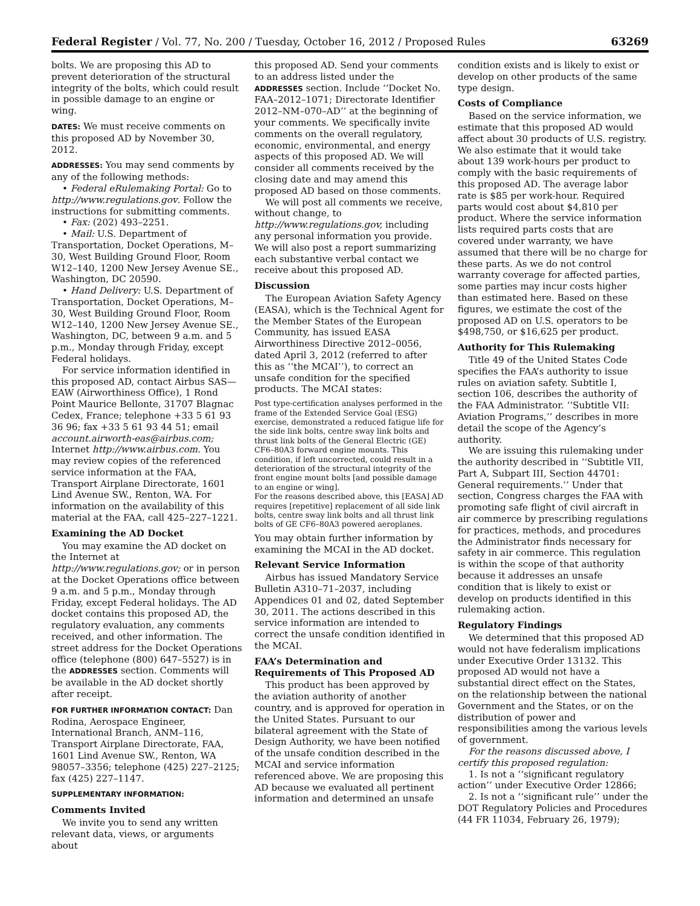Federal Register / Vol. 77, No. 200 / Tuesday, October 16, 2012 / Proposed Rules 63269
bolts. We are proposing this AD to prevent deterioration of the structural integrity of the bolts, which could result in possible damage to an engine or wing.
DATES: We must receive comments on this proposed AD by November 30, 2012.
ADDRESSES: You may send comments by any of the following methods:
• Federal eRulemaking Portal: Go to http://www.regulations.gov. Follow the instructions for submitting comments.
• Fax: (202) 493–2251.
• Mail: U.S. Department of Transportation, Docket Operations, M–30, West Building Ground Floor, Room W12–140, 1200 New Jersey Avenue SE., Washington, DC 20590.
• Hand Delivery: U.S. Department of Transportation, Docket Operations, M–30, West Building Ground Floor, Room W12–140, 1200 New Jersey Avenue SE., Washington, DC, between 9 a.m. and 5 p.m., Monday through Friday, except Federal holidays.
For service information identified in this proposed AD, contact Airbus SAS—EAW (Airworthiness Office), 1 Rond Point Maurice Bellonte, 31707 Blagnac Cedex, France; telephone +33 5 61 93 36 96; fax +33 5 61 93 44 51; email account.airworth-eas@airbus.com; Internet http://www.airbus.com. You may review copies of the referenced service information at the FAA, Transport Airplane Directorate, 1601 Lind Avenue SW., Renton, WA. For information on the availability of this material at the FAA, call 425–227–1221.
Examining the AD Docket
You may examine the AD docket on the Internet at http://www.regulations.gov; or in person at the Docket Operations office between 9 a.m. and 5 p.m., Monday through Friday, except Federal holidays. The AD docket contains this proposed AD, the regulatory evaluation, any comments received, and other information. The street address for the Docket Operations office (telephone (800) 647–5527) is in the ADDRESSES section. Comments will be available in the AD docket shortly after receipt.
FOR FURTHER INFORMATION CONTACT: Dan Rodina, Aerospace Engineer, International Branch, ANM–116, Transport Airplane Directorate, FAA, 1601 Lind Avenue SW., Renton, WA 98057–3356; telephone (425) 227–2125; fax (425) 227–1147.
SUPPLEMENTARY INFORMATION:
Comments Invited
We invite you to send any written relevant data, views, or arguments about
this proposed AD. Send your comments to an address listed under the ADDRESSES section. Include ‘‘Docket No. FAA–2012–1071; Directorate Identifier 2012–NM–070–AD’’ at the beginning of your comments. We specifically invite comments on the overall regulatory, economic, environmental, and energy aspects of this proposed AD. We will consider all comments received by the closing date and may amend this proposed AD based on those comments.
We will post all comments we receive, without change, to http://www.regulations.gov, including any personal information you provide. We will also post a report summarizing each substantive verbal contact we receive about this proposed AD.
Discussion
The European Aviation Safety Agency (EASA), which is the Technical Agent for the Member States of the European Community, has issued EASA Airworthiness Directive 2012–0056, dated April 3, 2012 (referred to after this as ‘‘the MCAI’’), to correct an unsafe condition for the specified products. The MCAI states:
Post type-certification analyses performed in the frame of the Extended Service Goal (ESG) exercise, demonstrated a reduced fatigue life for the side link bolts, centre sway link bolts and thrust link bolts of the General Electric (GE) CF6–80A3 forward engine mounts. This condition, if left uncorrected, could result in a deterioration of the structural integrity of the front engine mount bolts [and possible damage to an engine or wing].
For the reasons described above, this [EASA] AD requires [repetitive] replacement of all side link bolts, centre sway link bolts and all thrust link bolts of GE CF6–80A3 powered aeroplanes.
You may obtain further information by examining the MCAI in the AD docket.
Relevant Service Information
Airbus has issued Mandatory Service Bulletin A310–71–2037, including Appendices 01 and 02, dated September 30, 2011. The actions described in this service information are intended to correct the unsafe condition identified in the MCAI.
FAA’s Determination and Requirements of This Proposed AD
This product has been approved by the aviation authority of another country, and is approved for operation in the United States. Pursuant to our bilateral agreement with the State of Design Authority, we have been notified of the unsafe condition described in the MCAI and service information referenced above. We are proposing this AD because we evaluated all pertinent information and determined an unsafe
condition exists and is likely to exist or develop on other products of the same type design.
Costs of Compliance
Based on the service information, we estimate that this proposed AD would affect about 30 products of U.S. registry. We also estimate that it would take about 139 work-hours per product to comply with the basic requirements of this proposed AD. The average labor rate is $85 per work-hour. Required parts would cost about $4,810 per product. Where the service information lists required parts costs that are covered under warranty, we have assumed that there will be no charge for these parts. As we do not control warranty coverage for affected parties, some parties may incur costs higher than estimated here. Based on these figures, we estimate the cost of the proposed AD on U.S. operators to be $498,750, or $16,625 per product.
Authority for This Rulemaking
Title 49 of the United States Code specifies the FAA’s authority to issue rules on aviation safety. Subtitle I, section 106, describes the authority of the FAA Administrator. ‘‘Subtitle VII: Aviation Programs,’’ describes in more detail the scope of the Agency’s authority.
We are issuing this rulemaking under the authority described in ‘‘Subtitle VII, Part A, Subpart III, Section 44701: General requirements.’’ Under that section, Congress charges the FAA with promoting safe flight of civil aircraft in air commerce by prescribing regulations for practices, methods, and procedures the Administrator finds necessary for safety in air commerce. This regulation is within the scope of that authority because it addresses an unsafe condition that is likely to exist or develop on products identified in this rulemaking action.
Regulatory Findings
We determined that this proposed AD would not have federalism implications under Executive Order 13132. This proposed AD would not have a substantial direct effect on the States, on the relationship between the national Government and the States, or on the distribution of power and responsibilities among the various levels of government.
For the reasons discussed above, I certify this proposed regulation:
1. Is not a ‘‘significant regulatory action’’ under Executive Order 12866;
2. Is not a ‘‘significant rule’’ under the DOT Regulatory Policies and Procedures (44 FR 11034, February 26, 1979);